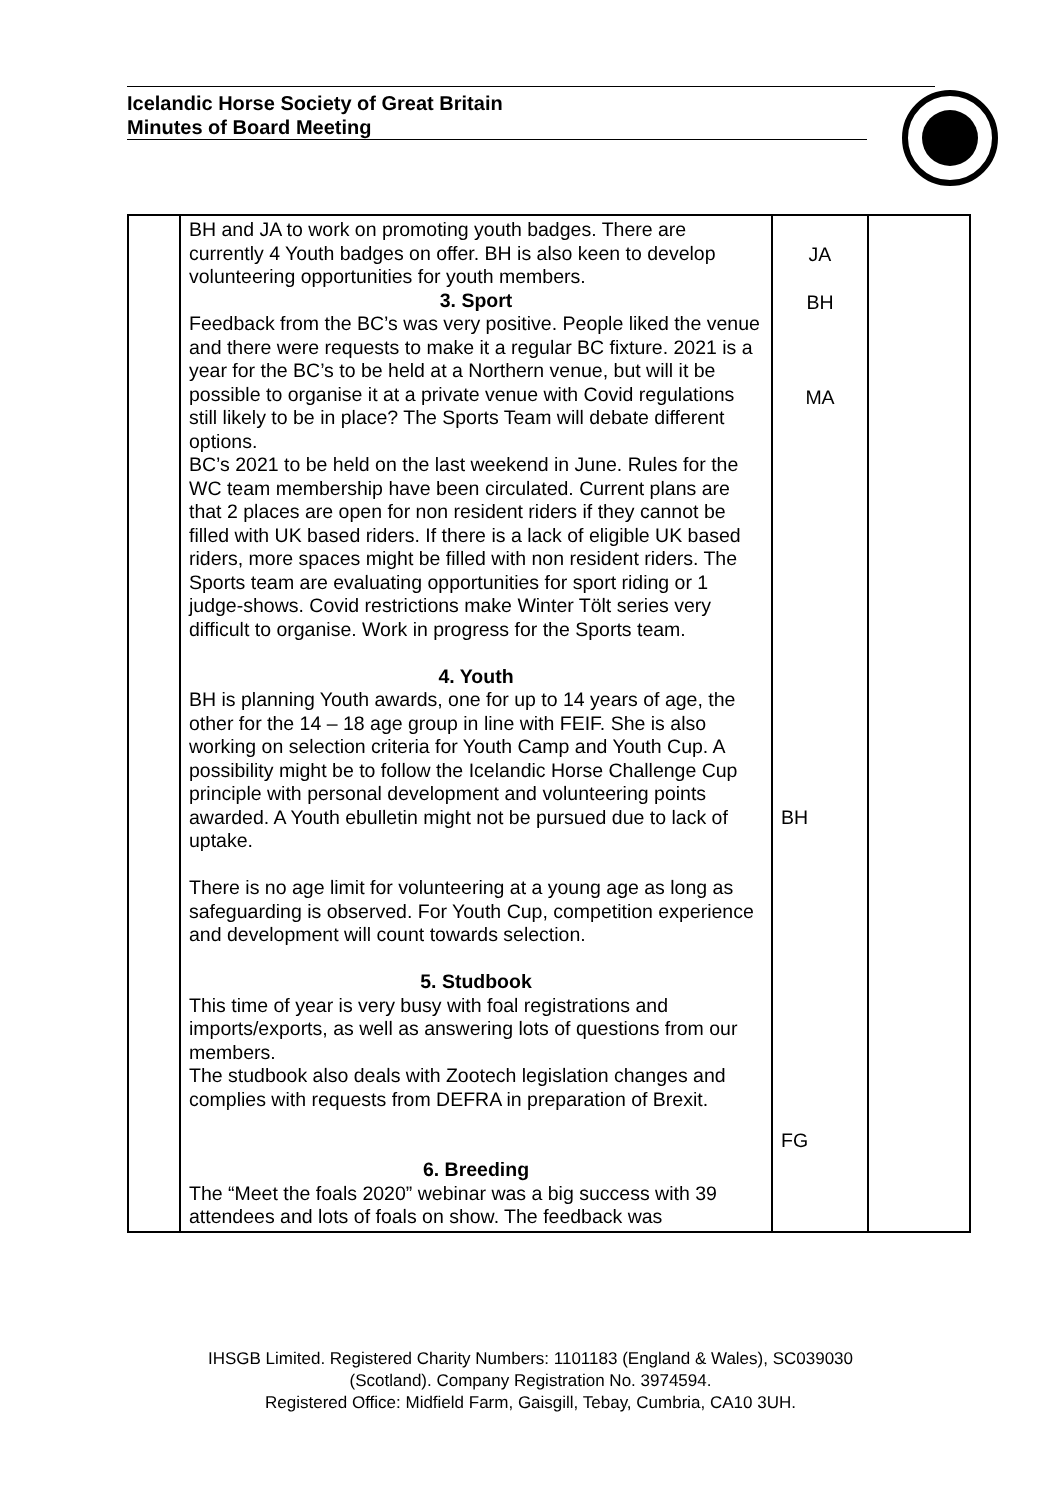Icelandic Horse Society of Great Britain
Minutes of Board Meeting
| | BH and JA to work on promoting youth badges. There are currently 4 Youth badges on offer. BH is also keen to develop volunteering opportunities for youth members. 3. Sport Feedback from the BC’s was very positive. People liked the venue and there were requests to make it a regular BC fixture. 2021 is a year for the BC’s to be held at a Northern venue, but will it be possible to organise it at a private venue with Covid regulations still likely to be in place? The Sports Team will debate different options. BC’s 2021 to be held on the last weekend in June. Rules for the WC team membership have been circulated. Current plans are that 2 places are open for non resident riders if they cannot be filled with UK based riders. If there is a lack of eligible UK based riders, more spaces might be filled with non resident riders. The Sports team are evaluating opportunities for sport riding or 1 judge-shows. Covid restrictions make Winter Tölt series very difficult to organise. Work in progress for the Sports team. 4. Youth BH is planning Youth awards, one for up to 14 years of age, the other for the 14 – 18 age group in line with FEIF. She is also working on selection criteria for Youth Camp and Youth Cup. A possibility might be to follow the Icelandic Horse Challenge Cup principle with personal development and volunteering points awarded. A Youth ebulletin might not be pursued due to lack of uptake. There is no age limit for volunteering at a young age as long as safeguarding is observed. For Youth Cup, competition experience and development will count towards selection. 5. Studbook This time of year is very busy with foal registrations and imports/exports, as well as answering lots of questions from our members. The studbook also deals with Zootech legislation changes and complies with requests from DEFRA in preparation of Brexit. 6. Breeding The “Meet the foals 2020” webinar was a big success with 39 attendees and lots of foals on show. The feedback was | JA BH MA BH FG | |
IHSGB Limited. Registered Charity Numbers: 1101183 (England & Wales), SC039030
(Scotland). Company Registration No. 3974594.
Registered Office: Midfield Farm, Gaisgill, Tebay, Cumbria, CA10 3UH.